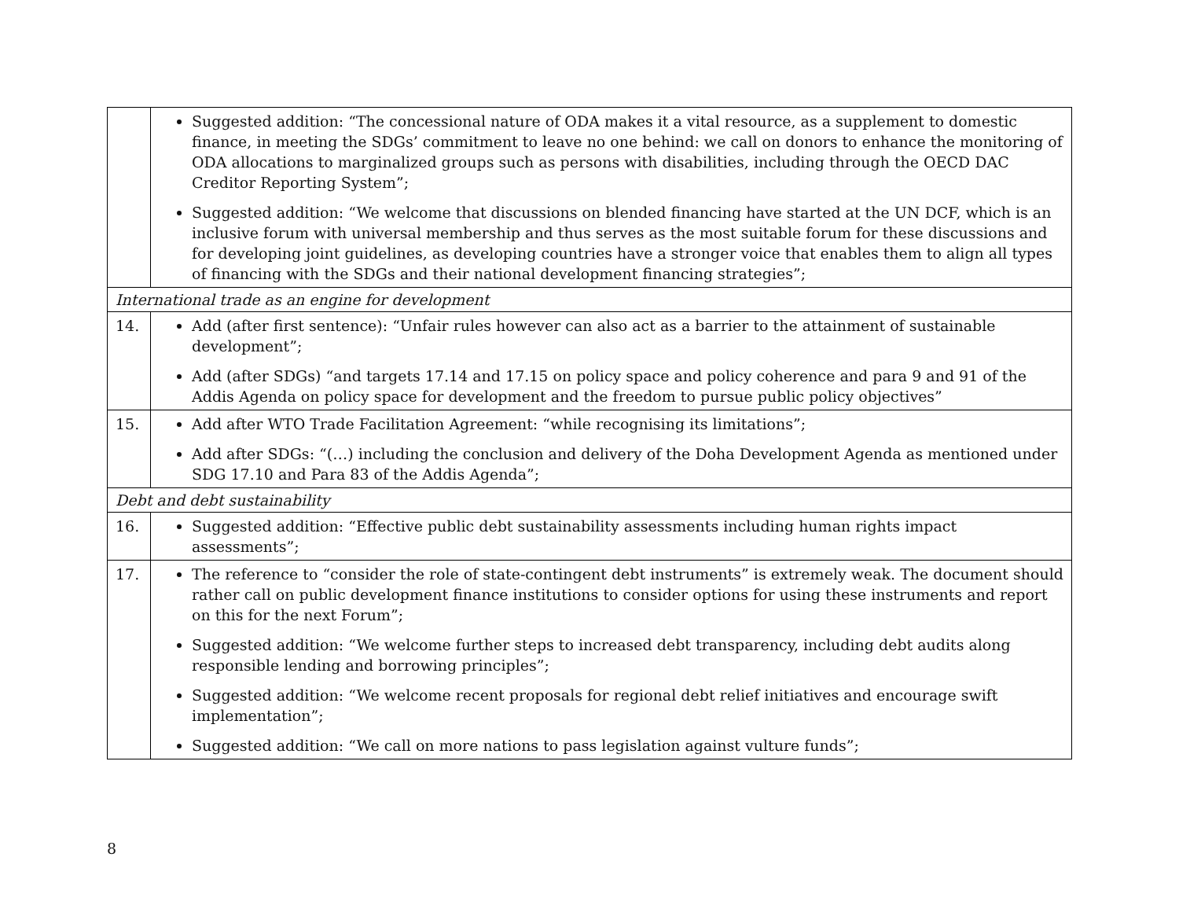| | Suggested addition: “The concessional nature of ODA makes it a vital resource, as a supplement to domestic finance, in meeting the SDGs’ commitment to leave no one behind: we call on donors to enhance the monitoring of ODA allocations to marginalized groups such as persons with disabilities, including through the OECD DAC Creditor Reporting System”; Suggested addition: “We welcome that discussions on blended financing have started at the UN DCF, which is an inclusive forum with universal membership and thus serves as the most suitable forum for these discussions and for developing joint guidelines, as developing countries have a stronger voice that enables them to align all types of financing with the SDGs and their national development financing strategies”; |
| International trade as an engine for development | |
| 14. | Add (after first sentence): “Unfair rules however can also act as a barrier to the attainment of sustainable development”; Add (after SDGs) “and targets 17.14 and 17.15 on policy space and policy coherence and para 9 and 91 of the Addis Agenda on policy space for development and the freedom to pursue public policy objectives” |
| 15. | Add after WTO Trade Facilitation Agreement: “while recognising its limitations”; Add after SDGs: “(…) including the conclusion and delivery of the Doha Development Agenda as mentioned under SDG 17.10 and Para 83 of the Addis Agenda”; |
| Debt and debt sustainability | |
| 16. | Suggested addition: “Effective public debt sustainability assessments including human rights impact assessments”; |
| 17. | The reference to “consider the role of state-contingent debt instruments” is extremely weak. The document should rather call on public development finance institutions to consider options for using these instruments and report on this for the next Forum”; Suggested addition: “We welcome further steps to increased debt transparency, including debt audits along responsible lending and borrowing principles”; Suggested addition: “We welcome recent proposals for regional debt relief initiatives and encourage swift implementation”; Suggested addition: “We call on more nations to pass legislation against vulture funds”; |
8